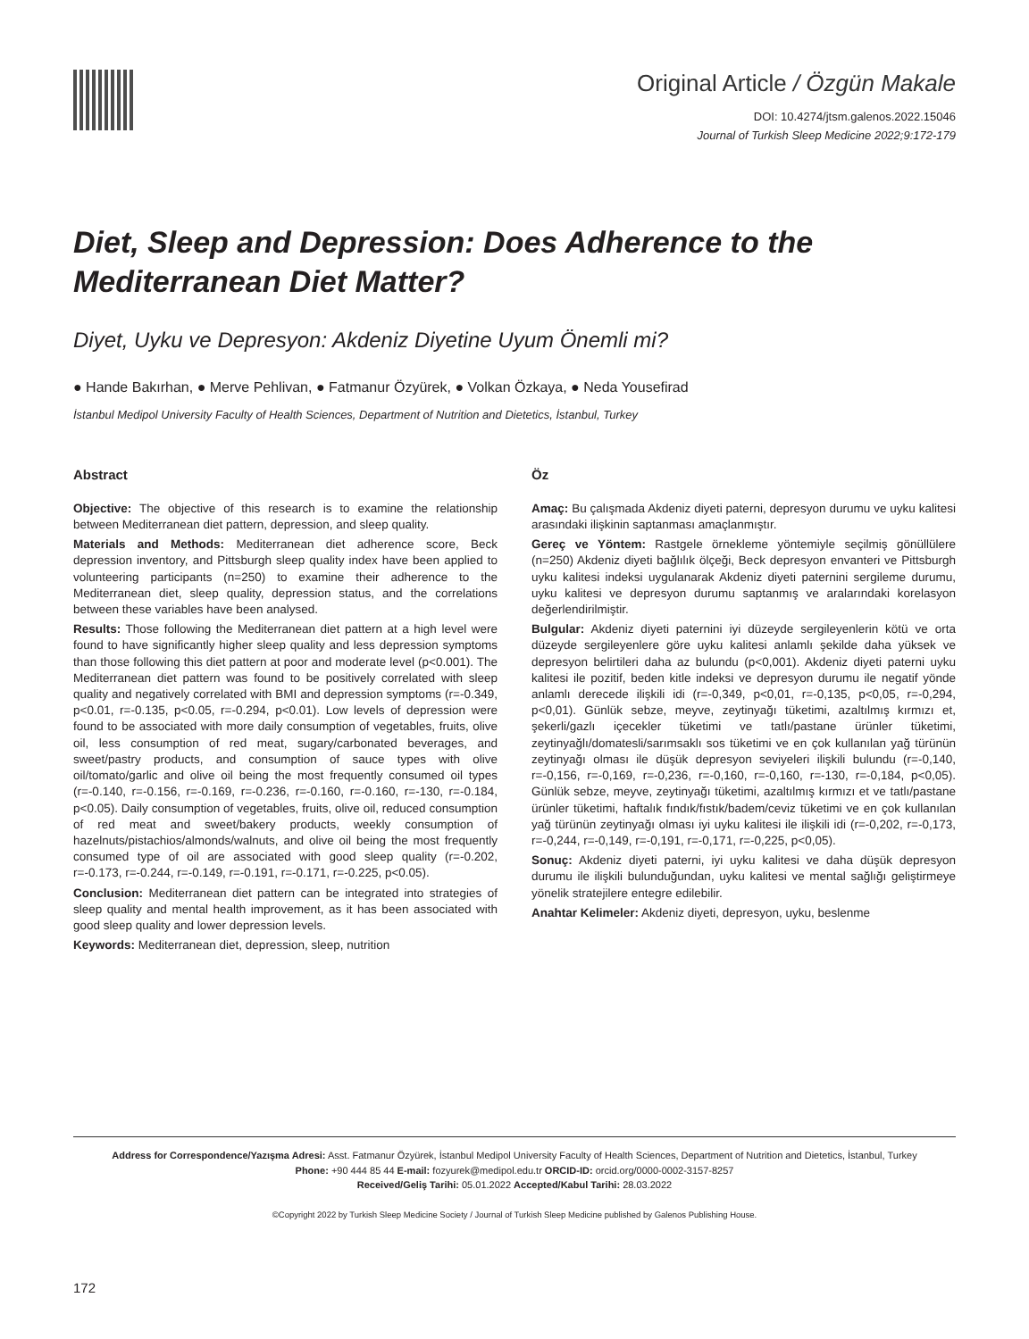Original Article / Özgün Makale
DOI: 10.4274/jtsm.galenos.2022.15046
Journal of Turkish Sleep Medicine 2022;9:172-179
Diet, Sleep and Depression: Does Adherence to the Mediterranean Diet Matter?
Diyet, Uyku ve Depresyon: Akdeniz Diyetine Uyum Önemli mi?
● Hande Bakırhan, ● Merve Pehlivan, ● Fatmanur Özyürek, ● Volkan Özkaya, ● Neda Yousefirad
İstanbul Medipol University Faculty of Health Sciences, Department of Nutrition and Dietetics, İstanbul, Turkey
Abstract
Objective: The objective of this research is to examine the relationship between Mediterranean diet pattern, depression, and sleep quality.
Materials and Methods: Mediterranean diet adherence score, Beck depression inventory, and Pittsburgh sleep quality index have been applied to volunteering participants (n=250) to examine their adherence to the Mediterranean diet, sleep quality, depression status, and the correlations between these variables have been analysed.
Results: Those following the Mediterranean diet pattern at a high level were found to have significantly higher sleep quality and less depression symptoms than those following this diet pattern at poor and moderate level (p<0.001). The Mediterranean diet pattern was found to be positively correlated with sleep quality and negatively correlated with BMI and depression symptoms (r=-0.349, p<0.01, r=-0.135, p<0.05, r=-0.294, p<0.01). Low levels of depression were found to be associated with more daily consumption of vegetables, fruits, olive oil, less consumption of red meat, sugary/carbonated beverages, and sweet/pastry products, and consumption of sauce types with olive oil/tomato/garlic and olive oil being the most frequently consumed oil types (r=-0.140, r=-0.156, r=-0.169, r=-0.236, r=-0.160, r=-0.160, r=-130, r=-0.184, p<0.05). Daily consumption of vegetables, fruits, olive oil, reduced consumption of red meat and sweet/bakery products, weekly consumption of hazelnuts/pistachios/almonds/walnuts, and olive oil being the most frequently consumed type of oil are associated with good sleep quality (r=-0.202, r=-0.173, r=-0.244, r=-0.149, r=-0.191, r=-0.171, r=-0.225, p<0.05).
Conclusion: Mediterranean diet pattern can be integrated into strategies of sleep quality and mental health improvement, as it has been associated with good sleep quality and lower depression levels.
Keywords: Mediterranean diet, depression, sleep, nutrition
Öz
Amaç: Bu çalışmada Akdeniz diyeti paterni, depresyon durumu ve uyku kalitesi arasındaki ilişkinin saptanması amaçlanmıştır.
Gereç ve Yöntem: Rastgele örnekleme yöntemiyle seçilmiş gönüllülere (n=250) Akdeniz diyeti bağlılık ölçeği, Beck depresyon envanteri ve Pittsburgh uyku kalitesi indeksi uygulanarak Akdeniz diyeti paternini sergileme durumu, uyku kalitesi ve depresyon durumu saptanmış ve aralarındaki korelasyon değerlendirilmiştir.
Bulgular: Akdeniz diyeti paternini iyi düzeyde sergileyenlerin kötü ve orta düzeyde sergileyenlere göre uyku kalitesi anlamlı şekilde daha yüksek ve depresyon belirtileri daha az bulundu (p<0,001). Akdeniz diyeti paterni uyku kalitesi ile pozitif, beden kitle indeksi ve depresyon durumu ile negatif yönde anlamlı derecede ilişkili idi (r=-0,349, p<0,01, r=-0,135, p<0,05, r=-0,294, p<0,01). Günlük sebze, meyve, zeytinyağı tüketimi, azaltılmış kırmızı et, şekerli/gazlı içecekler tüketimi ve tatlı/pastane ürünler tüketimi, zeytinyağlı/domatesli/sarımsaklı sos tüketimi ve en çok kullanılan yağ türünün zeytinyağı olması ile düşük depresyon seviyeleri ilişkili bulundu (r=-0,140, r=-0,156, r=-0,169, r=-0,236, r=-0,160, r=-0,160, r=-130, r=-0,184, p<0,05). Günlük sebze, meyve, zeytinyağı tüketimi, azaltılmış kırmızı et ve tatlı/pastane ürünler tüketimi, haftalık fındık/fıstık/badem/ceviz tüketimi ve en çok kullanılan yağ türünün zeytinyağı olması iyi uyku kalitesi ile ilişkili idi (r=-0,202, r=-0,173, r=-0,244, r=-0,149, r=-0,191, r=-0,171, r=-0,225, p<0,05).
Sonuç: Akdeniz diyeti paterni, iyi uyku kalitesi ve daha düşük depresyon durumu ile ilişkili bulunduğundan, uyku kalitesi ve mental sağlığı geliştirmeye yönelik stratejilere entegre edilebilir.
Anahtar Kelimeler: Akdeniz diyeti, depresyon, uyku, beslenme
Address for Correspondence/Yazışma Adresi: Asst. Fatmanur Özyürek, İstanbul Medipol University Faculty of Health Sciences, Department of Nutrition and Dietetics, İstanbul, Turkey
Phone: +90 444 85 44 E-mail: fozyurek@medipol.edu.tr ORCID-ID: orcid.org/0000-0002-3157-8257
Received/Geliş Tarihi: 05.01.2022 Accepted/Kabul Tarihi: 28.03.2022
©Copyright 2022 by Turkish Sleep Medicine Society / Journal of Turkish Sleep Medicine published by Galenos Publishing House.
172